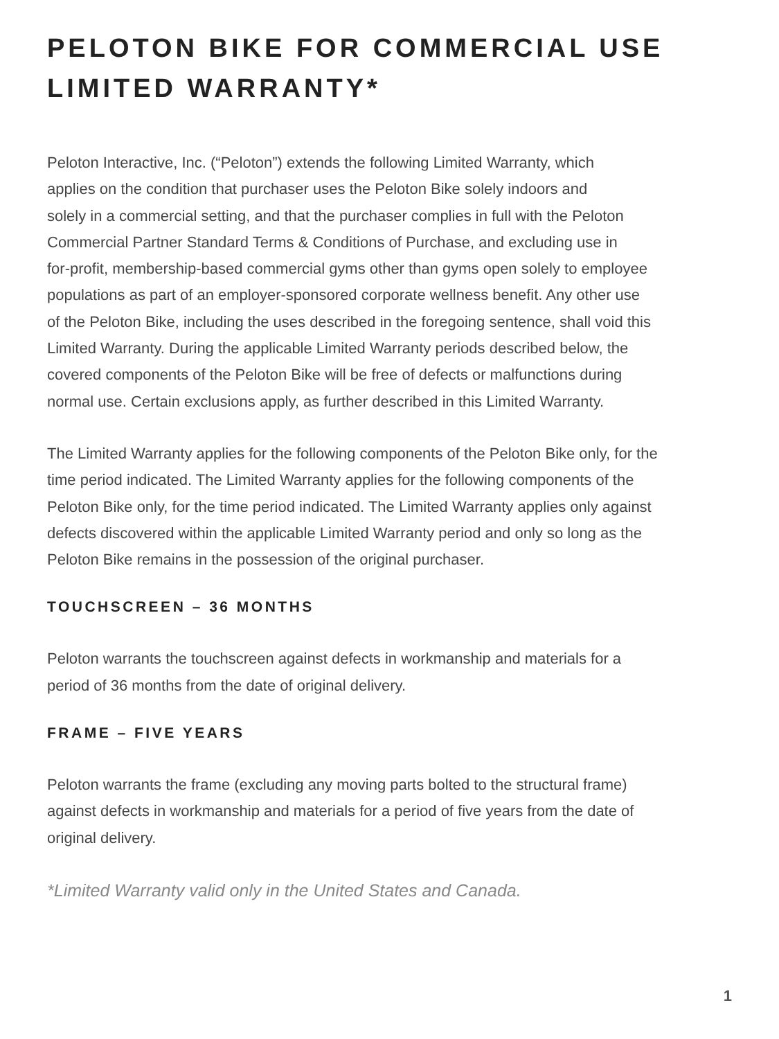PELOTON BIKE FOR COMMERCIAL USE
LIMITED WARRANTY*
Peloton Interactive, Inc. (“Peloton”) extends the following Limited Warranty, which
applies on the condition that purchaser uses the Peloton Bike solely indoors and
solely in a commercial setting, and that the purchaser complies in full with the Peloton
Commercial Partner Standard Terms & Conditions of Purchase, and excluding use in
for-profit, membership-based commercial gyms other than gyms open solely to employee
populations as part of an employer-sponsored corporate wellness benefit. Any other use
of the Peloton Bike, including the uses described in the foregoing sentence, shall void this
Limited Warranty. During the applicable Limited Warranty periods described below, the
covered components of the Peloton Bike will be free of defects or malfunctions during
normal use. Certain exclusions apply, as further described in this Limited Warranty.
The Limited Warranty applies for the following components of the Peloton Bike only, for the
time period indicated. The Limited Warranty applies for the following components of the
Peloton Bike only, for the time period indicated. The Limited Warranty applies only against
defects discovered within the applicable Limited Warranty period and only so long as the
Peloton Bike remains in the possession of the original purchaser.
TOUCHSCREEN – 36 MONTHS
Peloton warrants the touchscreen against defects in workmanship and materials for a
period of 36 months from the date of original delivery.
FRAME – FIVE YEARS
Peloton warrants the frame (excluding any moving parts bolted to the structural frame)
against defects in workmanship and materials for a period of five years from the date of
original delivery.
*Limited Warranty valid only in the United States and Canada.
1